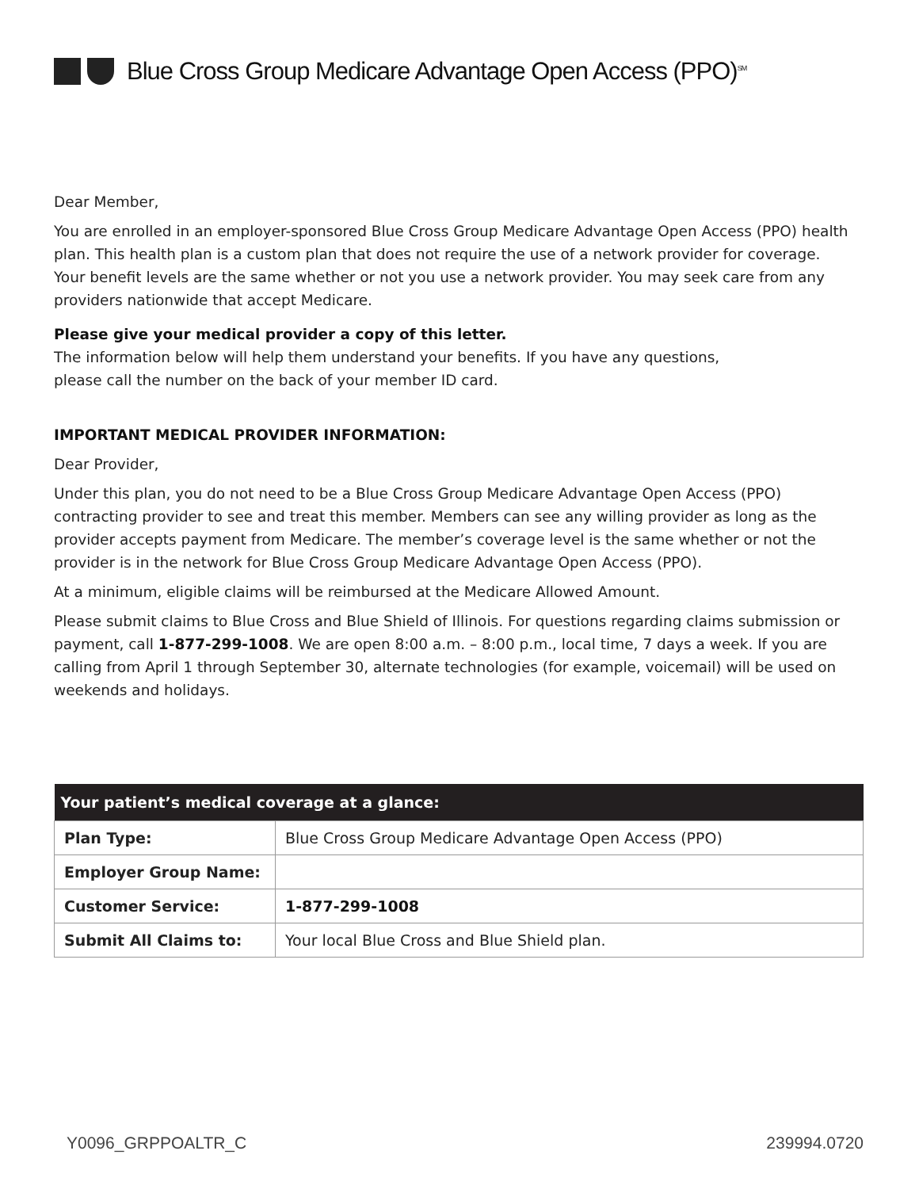Blue Cross Group Medicare Advantage Open Access (PPO)<sup>SM</sup>
Dear Member,
You are enrolled in an employer-sponsored Blue Cross Group Medicare Advantage Open Access (PPO) health plan. This health plan is a custom plan that does not require the use of a network provider for coverage. Your benefit levels are the same whether or not you use a network provider. You may seek care from any providers nationwide that accept Medicare.
Please give your medical provider a copy of this letter.
The information below will help them understand your benefits. If you have any questions,
please call the number on the back of your member ID card.
IMPORTANT MEDICAL PROVIDER INFORMATION:
Dear Provider,
Under this plan, you do not need to be a Blue Cross Group Medicare Advantage Open Access (PPO) contracting provider to see and treat this member. Members can see any willing provider as long as the provider accepts payment from Medicare. The member’s coverage level is the same whether or not the provider is in the network for Blue Cross Group Medicare Advantage Open Access (PPO).
At a minimum, eligible claims will be reimbursed at the Medicare Allowed Amount.
Please submit claims to Blue Cross and Blue Shield of Illinois. For questions regarding claims submission or payment, call 1-877-299-1008. We are open 8:00 a.m. – 8:00 p.m., local time, 7 days a week. If you are calling from April 1 through September 30, alternate technologies (for example, voicemail) will be used on weekends and holidays.
| Your patient’s medical coverage at a glance: | |
| --- | --- |
| Plan Type: | Blue Cross Group Medicare Advantage Open Access (PPO) |
| Employer Group Name: | |
| Customer Service: | 1-877-299-1008 |
| Submit All Claims to: | Your local Blue Cross and Blue Shield plan. |
Y0096_GRPPOALTR_C 239994.0720